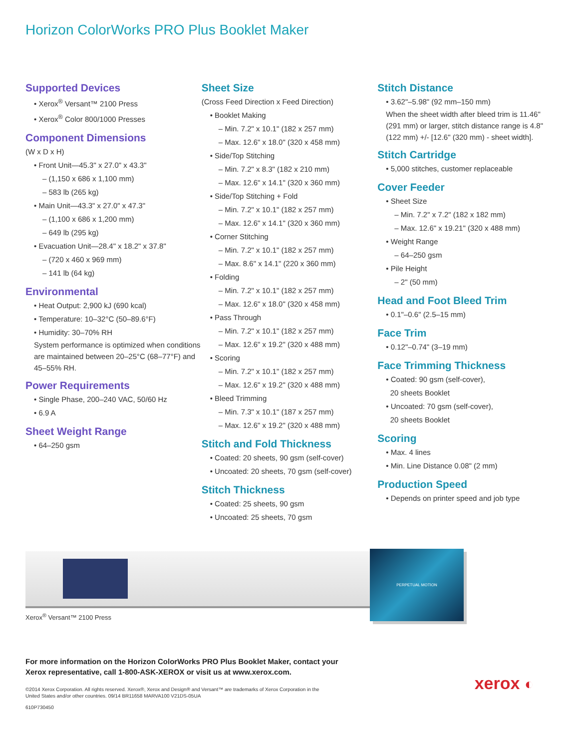Horizon ColorWorks PRO Plus Booklet Maker
Supported Devices
• Xerox<sup>®</sup> Versant™ 2100 Press
• Xerox<sup>®</sup> Color 800/1000 Presses
Component Dimensions
(W x D x H)
• Front Unit—45.3" x 27.0" x 43.3"
– (1,150 x 686 x 1,100 mm)
– 583 lb (265 kg)
• Main Unit—43.3" x 27.0" x 47.3"
– (1,100 x 686 x 1,200 mm)
– 649 lb (295 kg)
• Evacuation Unit—28.4" x 18.2" x 37.8"
– (720 x 460 x 969 mm)
– 141 lb (64 kg)
Environmental
• Heat Output: 2,900 kJ (690 kcal)
• Temperature: 10–32°C (50–89.6°F)
• Humidity: 30–70% RH
System performance is optimized when conditions are maintained between 20–25°C (68–77°F) and 45–55% RH.
Power Requirements
• Single Phase, 200–240 VAC, 50/60 Hz
• 6.9 A
Sheet Weight Range
• 64–250 gsm
Sheet Size
(Cross Feed Direction x Feed Direction)
• Booklet Making
– Min. 7.2" x 10.1" (182 x 257 mm)
– Max. 12.6" x 18.0" (320 x 458 mm)
• Side/Top Stitching
– Min. 7.2" x 8.3" (182 x 210 mm)
– Max. 12.6" x 14.1" (320 x 360 mm)
• Side/Top Stitching + Fold
– Min. 7.2" x 10.1" (182 x 257 mm)
– Max. 12.6" x 14.1" (320 x 360 mm)
• Corner Stitching
– Min. 7.2" x 10.1" (182 x 257 mm)
– Max. 8.6" x 14.1" (220 x 360 mm)
• Folding
– Min. 7.2" x 10.1" (182 x 257 mm)
– Max. 12.6" x 18.0" (320 x 458 mm)
• Pass Through
– Min. 7.2" x 10.1" (182 x 257 mm)
– Max. 12.6" x 19.2" (320 x 488 mm)
• Scoring
– Min. 7.2" x 10.1" (182 x 257 mm)
– Max. 12.6" x 19.2" (320 x 488 mm)
• Bleed Trimming
– Min. 7.3" x 10.1" (187 x 257 mm)
– Max. 12.6" x 19.2" (320 x 488 mm)
Stitch and Fold Thickness
• Coated: 20 sheets, 90 gsm (self-cover)
• Uncoated: 20 sheets, 70 gsm (self-cover)
Stitch Thickness
• Coated: 25 sheets, 90 gsm
• Uncoated: 25 sheets, 70 gsm
Stitch Distance
• 3.62"–5.98" (92 mm–150 mm)
When the sheet width after bleed trim is 11.46" (291 mm) or larger, stitch distance range is 4.8" (122 mm) +/- [12.6" (320 mm) - sheet width].
Stitch Cartridge
• 5,000 stitches, customer replaceable
Cover Feeder
• Sheet Size
– Min. 7.2" x 7.2" (182 x 182 mm)
– Max. 12.6" x 19.21" (320 x 488 mm)
• Weight Range
– 64–250 gsm
• Pile Height
– 2" (50 mm)
Head and Foot Bleed Trim
• 0.1"–0.6" (2.5–15 mm)
Face Trim
• 0.12"–0.74" (3–19 mm)
Face Trimming Thickness
• Coated: 90 gsm (self-cover),
20 sheets Booklet
• Uncoated: 70 gsm (self-cover),
20 sheets Booklet
Scoring
• Max. 4 lines
• Min. Line Distance 0.08" (2 mm)
Production Speed
• Depends on printer speed and job type
Xerox<sup>®</sup> Versant™ 2100 Press
PERPETUAL MOTION
For more information on the Horizon ColorWorks PRO Plus Booklet Maker, contact your
Xerox representative, call 1-800-ASK-XEROX or visit us at www.xerox.com.
©2014 Xerox Corporation. All rights reserved. Xerox®, Xerox and Design® and Versant™ are trademarks of Xerox Corporation in the
United States and/or other countries. 09/14 BR11658 MARVA100 V21DS-05UA
610P730450
xerox ◐